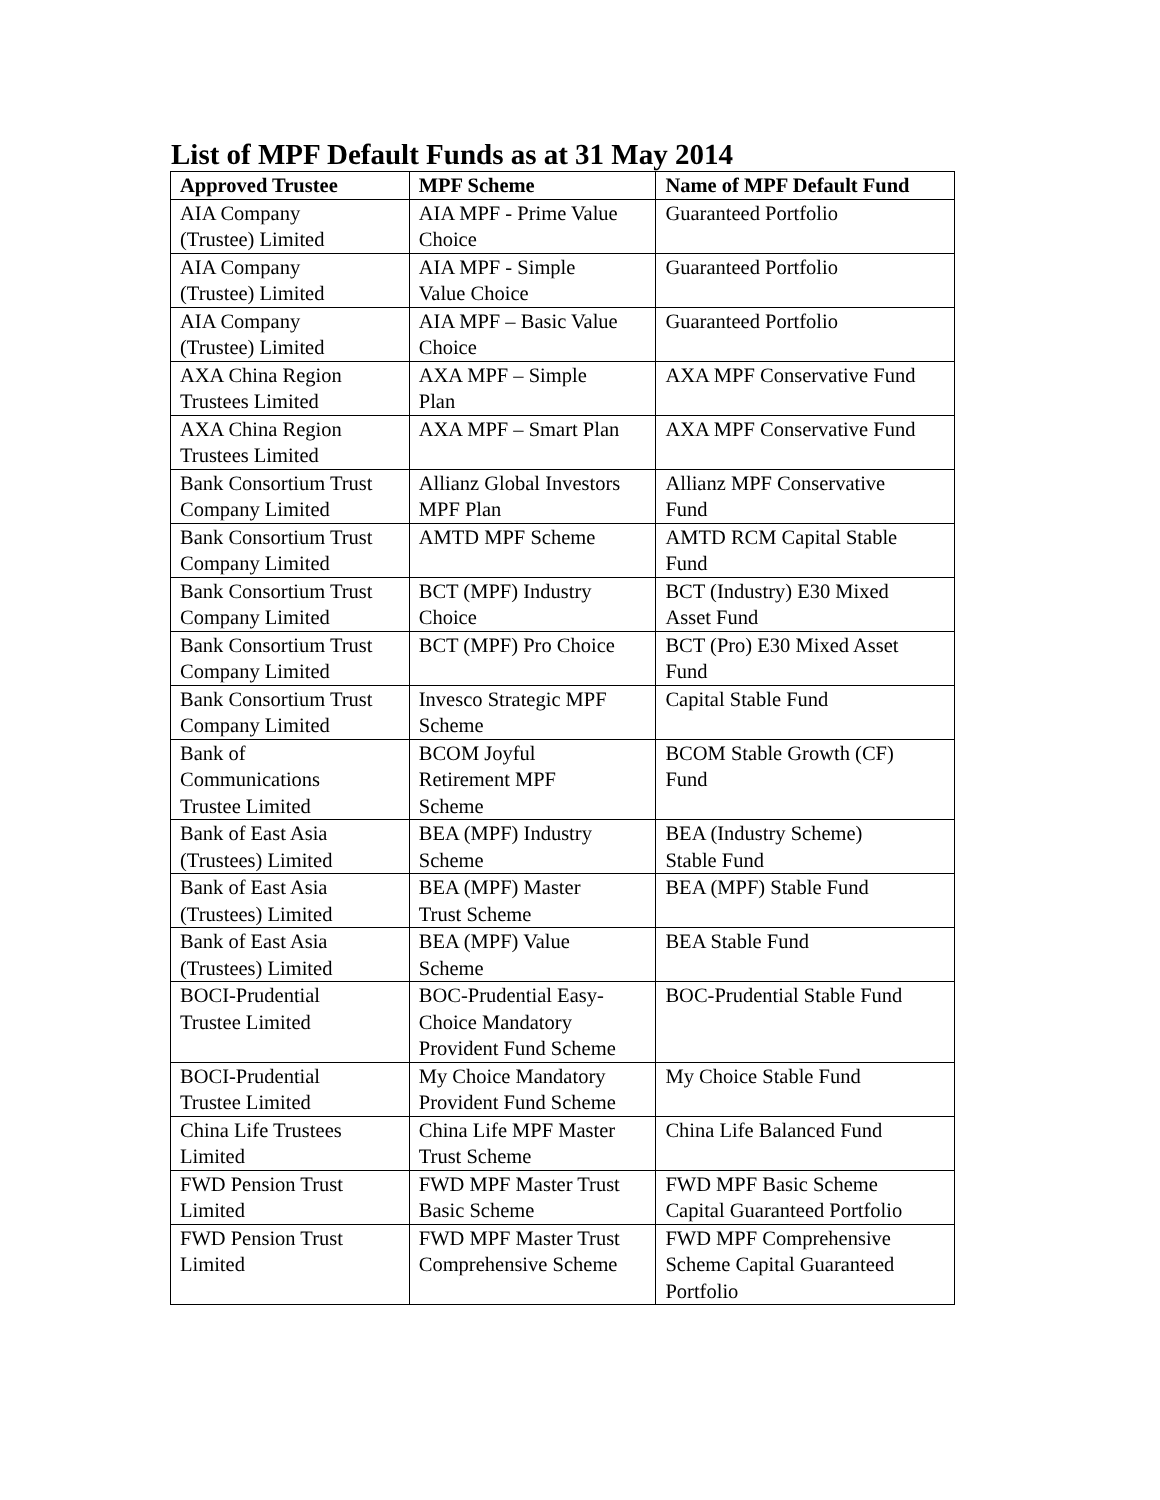List of MPF Default Funds as at 31 May 2014
| Approved Trustee | MPF Scheme | Name of MPF Default Fund |
| --- | --- | --- |
| AIA Company (Trustee) Limited | AIA MPF - Prime Value Choice | Guaranteed Portfolio |
| AIA Company (Trustee) Limited | AIA MPF - Simple Value Choice | Guaranteed Portfolio |
| AIA Company (Trustee) Limited | AIA MPF – Basic Value Choice | Guaranteed Portfolio |
| AXA China Region Trustees Limited | AXA MPF – Simple Plan | AXA MPF Conservative Fund |
| AXA China Region Trustees Limited | AXA MPF – Smart Plan | AXA MPF Conservative Fund |
| Bank Consortium Trust Company Limited | Allianz Global Investors MPF Plan | Allianz MPF Conservative Fund |
| Bank Consortium Trust Company Limited | AMTD MPF Scheme | AMTD RCM Capital Stable Fund |
| Bank Consortium Trust Company Limited | BCT (MPF) Industry Choice | BCT (Industry) E30 Mixed Asset Fund |
| Bank Consortium Trust Company Limited | BCT (MPF) Pro Choice | BCT (Pro) E30 Mixed Asset Fund |
| Bank Consortium Trust Company Limited | Invesco Strategic MPF Scheme | Capital Stable Fund |
| Bank of Communications Trustee Limited | BCOM Joyful Retirement MPF Scheme | BCOM Stable Growth (CF) Fund |
| Bank of East Asia (Trustees) Limited | BEA (MPF) Industry Scheme | BEA (Industry Scheme) Stable Fund |
| Bank of East Asia (Trustees) Limited | BEA (MPF) Master Trust Scheme | BEA (MPF) Stable Fund |
| Bank of East Asia (Trustees) Limited | BEA (MPF) Value Scheme | BEA Stable Fund |
| BOCI-Prudential Trustee Limited | BOC-Prudential Easy- Choice Mandatory Provident Fund Scheme | BOC-Prudential Stable Fund |
| BOCI-Prudential Trustee Limited | My Choice Mandatory Provident Fund Scheme | My Choice Stable Fund |
| China Life Trustees Limited | China Life MPF Master Trust Scheme | China Life Balanced Fund |
| FWD Pension Trust Limited | FWD MPF Master Trust Basic Scheme | FWD MPF Basic Scheme Capital Guaranteed Portfolio |
| FWD Pension Trust Limited | FWD MPF Master Trust Comprehensive Scheme | FWD MPF Comprehensive Scheme Capital Guaranteed Portfolio |